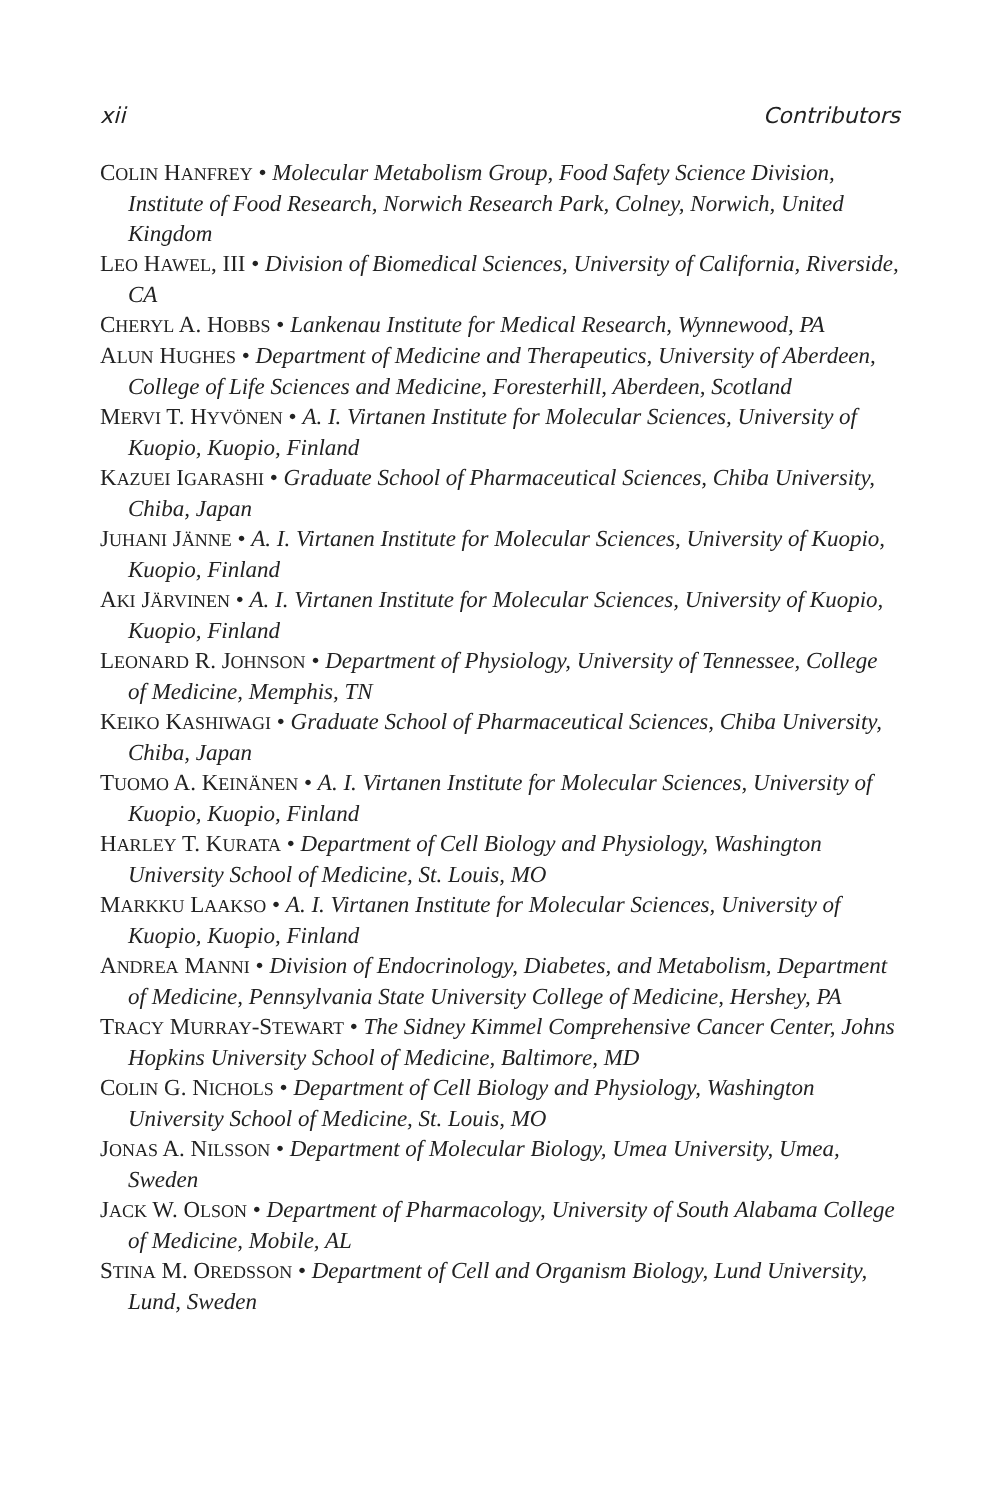xii Contributors
COLIN HANFREY • Molecular Metabolism Group, Food Safety Science Division, Institute of Food Research, Norwich Research Park, Colney, Norwich, United Kingdom
LEO HAWEL, III • Division of Biomedical Sciences, University of California, Riverside, CA
CHERYL A. HOBBS • Lankenau Institute for Medical Research, Wynnewood, PA
ALUN HUGHES • Department of Medicine and Therapeutics, University of Aberdeen, College of Life Sciences and Medicine, Foresterhill, Aberdeen, Scotland
MERVI T. HYVÖNEN • A. I. Virtanen Institute for Molecular Sciences, University of Kuopio, Kuopio, Finland
KAZUEI IGARASHI • Graduate School of Pharmaceutical Sciences, Chiba University, Chiba, Japan
JUHANI JÄNNE • A. I. Virtanen Institute for Molecular Sciences, University of Kuopio, Kuopio, Finland
AKI JÄRVINEN • A. I. Virtanen Institute for Molecular Sciences, University of Kuopio, Kuopio, Finland
LEONARD R. JOHNSON • Department of Physiology, University of Tennessee, College of Medicine, Memphis, TN
KEIKO KASHIWAGI • Graduate School of Pharmaceutical Sciences, Chiba University, Chiba, Japan
TUOMO A. KEINÄNEN • A. I. Virtanen Institute for Molecular Sciences, University of Kuopio, Kuopio, Finland
HARLEY T. KURATA • Department of Cell Biology and Physiology, Washington University School of Medicine, St. Louis, MO
MARKKU LAAKSO • A. I. Virtanen Institute for Molecular Sciences, University of Kuopio, Kuopio, Finland
ANDREA MANNI • Division of Endocrinology, Diabetes, and Metabolism, Department of Medicine, Pennsylvania State University College of Medicine, Hershey, PA
TRACY MURRAY-STEWART • The Sidney Kimmel Comprehensive Cancer Center, Johns Hopkins University School of Medicine, Baltimore, MD
COLIN G. NICHOLS • Department of Cell Biology and Physiology, Washington University School of Medicine, St. Louis, MO
JONAS A. NILSSON • Department of Molecular Biology, Umea University, Umea, Sweden
JACK W. OLSON • Department of Pharmacology, University of South Alabama College of Medicine, Mobile, AL
STINA M. OREDSSON • Department of Cell and Organism Biology, Lund University, Lund, Sweden